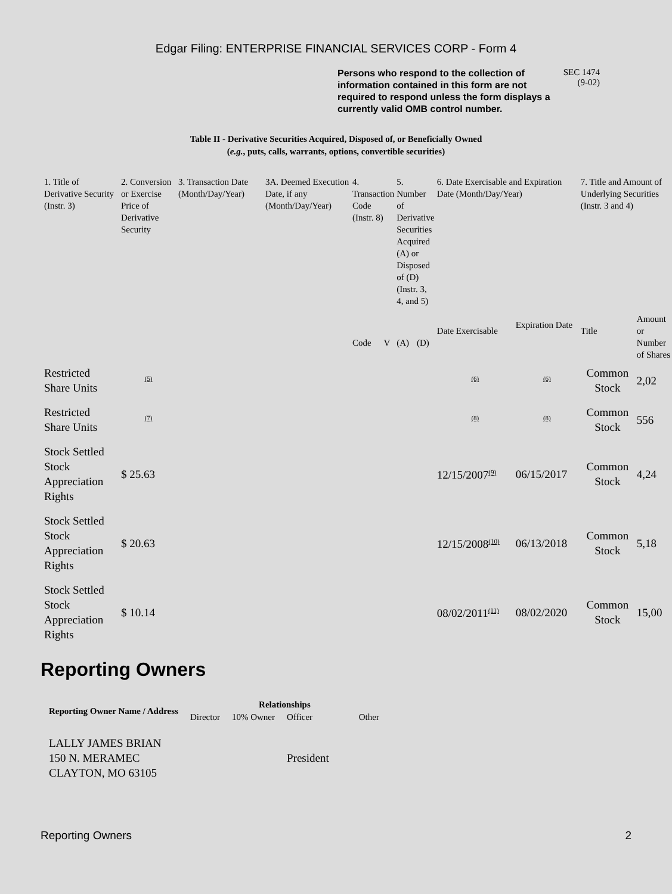Edgar Filing: ENTERPRISE FINANCIAL SERVICES CORP - Form 4
Persons who respond to the collection of information contained in this form are not required to respond unless the form displays a currently valid OMB control number.
SEC 1474
(9-02)
Table II - Derivative Securities Acquired, Disposed of, or Beneficially Owned
(e.g., puts, calls, warrants, options, convertible securities)
| 1. Title of Derivative Security (Instr. 3) | 2. Conversion or Exercise Price of Derivative Security | 3. Transaction Date (Month/Day/Year) | 3A. Deemed Execution Date, if any (Month/Day/Year) | 4. Transaction Code (Instr. 8) | | 5. Number of Derivative Securities Acquired (A) or Disposed of (D) (Instr. 3, 4, and 5) | | 6. Date Exercisable and Expiration Date (Month/Day/Year) | | 7. Title and Amount of Underlying Securities (Instr. 3 and 4) | |
| | | | | Code | V | (A) | (D) | Date Exercisable | Expiration Date | Title | Amount or Number of Shares |
| Restricted Share Units | <sup>(5)</sup> | | | | | | | <sup>(6)</sup> | <sup>(6)</sup> | Common Stock | 2,02 |
| Restricted Share Units | <sup>(7)</sup> | | | | | | | <sup>(8)</sup> | <sup>(8)</sup> | Common Stock | 556 |
| Stock Settled Stock Appreciation Rights | $ 25.63 | | | | | | | 12/15/2007<sup>(9)</sup> | 06/15/2017 | Common Stock | 4,24 |
| Stock Settled Stock Appreciation Rights | $ 20.63 | | | | | | | 12/15/2008<sup>(10)</sup> | 06/13/2018 | Common Stock | 5,18 |
| Stock Settled Stock Appreciation Rights | $ 10.14 | | | | | | | 08/02/2011<sup>(11)</sup> | 08/02/2020 | Common Stock | 15,00 |
Reporting Owners
| Reporting Owner Name / Address | Relationships | | | |
| --- | --- | --- | --- | --- |
| | Director | 10% Owner | Officer | Other |
| LALLY JAMES BRIAN 150 N. MERAMEC CLAYTON, MO 63105 | | | President | |
Reporting Owners 2